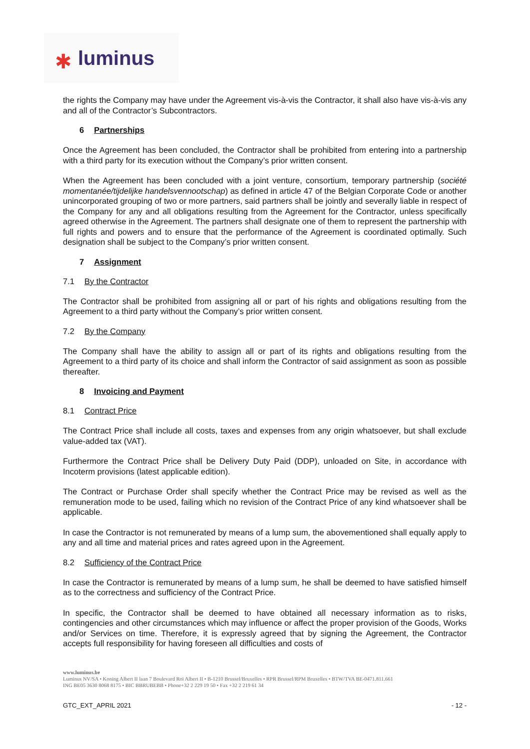✱ luminus
the rights the Company may have under the Agreement vis-à-vis the Contractor, it shall also have vis-à-vis any and all of the Contractor’s Subcontractors.
6 Partnerships
Once the Agreement has been concluded, the Contractor shall be prohibited from entering into a partnership with a third party for its execution without the Company’s prior written consent.
When the Agreement has been concluded with a joint venture, consortium, temporary partnership (société momentanée/tijdelijke handelsvennootschap) as defined in article 47 of the Belgian Corporate Code or another unincorporated grouping of two or more partners, said partners shall be jointly and severally liable in respect of the Company for any and all obligations resulting from the Agreement for the Contractor, unless specifically agreed otherwise in the Agreement. The partners shall designate one of them to represent the partnership with full rights and powers and to ensure that the performance of the Agreement is coordinated optimally. Such designation shall be subject to the Company’s prior written consent.
7 Assignment
7.1 By the Contractor
The Contractor shall be prohibited from assigning all or part of his rights and obligations resulting from the Agreement to a third party without the Company’s prior written consent.
7.2 By the Company
The Company shall have the ability to assign all or part of its rights and obligations resulting from the Agreement to a third party of its choice and shall inform the Contractor of said assignment as soon as possible thereafter.
8 Invoicing and Payment
8.1 Contract Price
The Contract Price shall include all costs, taxes and expenses from any origin whatsoever, but shall exclude value-added tax (VAT).
Furthermore the Contract Price shall be Delivery Duty Paid (DDP), unloaded on Site, in accordance with Incoterm provisions (latest applicable edition).
The Contract or Purchase Order shall specify whether the Contract Price may be revised as well as the remuneration mode to be used, failing which no revision of the Contract Price of any kind whatsoever shall be applicable.
In case the Contractor is not remunerated by means of a lump sum, the abovementioned shall equally apply to any and all time and material prices and rates agreed upon in the Agreement.
8.2 Sufficiency of the Contract Price
In case the Contractor is remunerated by means of a lump sum, he shall be deemed to have satisfied himself as to the correctness and sufficiency of the Contract Price.
In specific, the Contractor shall be deemed to have obtained all necessary information as to risks, contingencies and other circumstances which may influence or affect the proper provision of the Goods, Works and/or Services on time. Therefore, it is expressly agreed that by signing the Agreement, the Contractor accepts full responsibility for having foreseen all difficulties and costs of
www.luminus.be
Luminus NV/SA • Koning Albert II laan 7 Boulevard Roi Albert II • B-1210 Brussel/Bruxelles • RPR Brussel/RPM Bruxelles • BTW/TVA BE-0471.811.661
ING BE05 3630 8068 8175 • BIC BBRUBEBB • Phone+32 2 229 19 50 • Fax +32 2 219 61 34
GTC_EXT_APRIL 2021 - 12 -